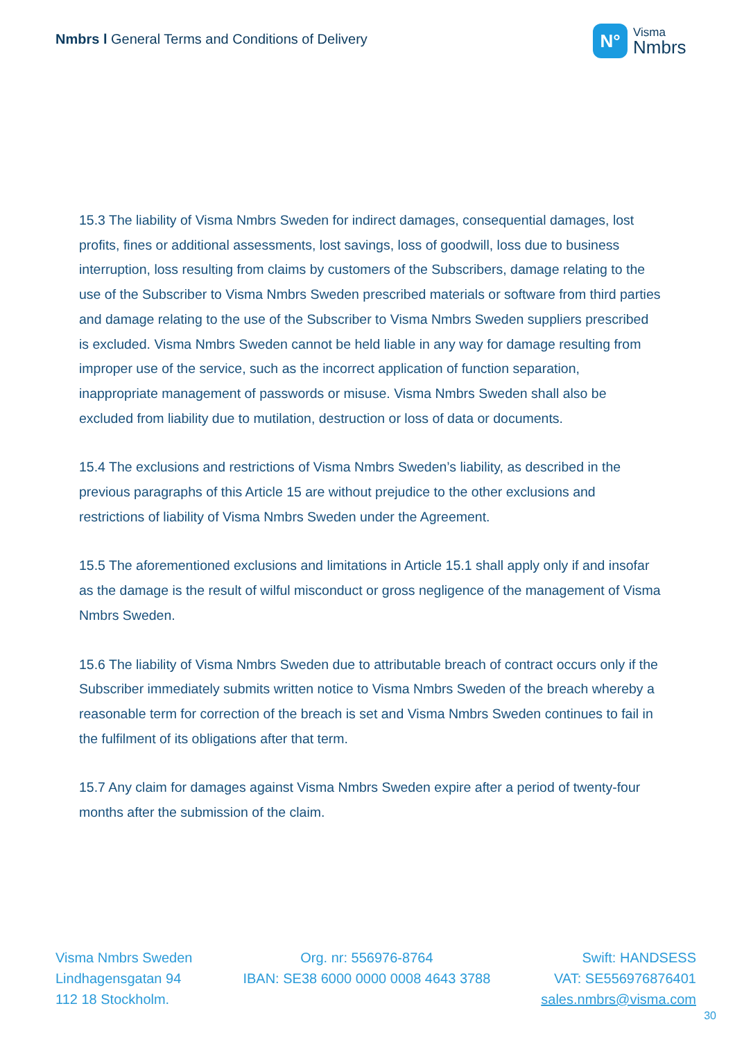Nmbrs l General Terms and Conditions of Delivery
N°
Visma
Nmbrs
15.3 The liability of Visma Nmbrs Sweden for indirect damages, consequential damages, lost profits, fines or additional assessments, lost savings, loss of goodwill, loss due to business interruption, loss resulting from claims by customers of the Subscribers, damage relating to the use of the Subscriber to Visma Nmbrs Sweden prescribed materials or software from third parties and damage relating to the use of the Subscriber to Visma Nmbrs Sweden suppliers prescribed is excluded. Visma Nmbrs Sweden cannot be held liable in any way for damage resulting from improper use of the service, such as the incorrect application of function separation, inappropriate management of passwords or misuse. Visma Nmbrs Sweden shall also be excluded from liability due to mutilation, destruction or loss of data or documents.
15.4 The exclusions and restrictions of Visma Nmbrs Sweden’s liability, as described in the previous paragraphs of this Article 15 are without prejudice to the other exclusions and restrictions of liability of Visma Nmbrs Sweden under the Agreement.
15.5 The aforementioned exclusions and limitations in Article 15.1 shall apply only if and insofar as the damage is the result of wilful misconduct or gross negligence of the management of Visma Nmbrs Sweden.
15.6 The liability of Visma Nmbrs Sweden due to attributable breach of contract occurs only if the Subscriber immediately submits written notice to Visma Nmbrs Sweden of the breach whereby a reasonable term for correction of the breach is set and Visma Nmbrs Sweden continues to fail in the fulfilment of its obligations after that term.
15.7 Any claim for damages against Visma Nmbrs Sweden expire after a period of twenty-four months after the submission of the claim.
Visma Nmbrs Sweden
Lindhagensgatan 94
112 18 Stockholm.
Org. nr: 556976-8764
IBAN: SE38 6000 0000 0008 4643 3788
Swift: HANDSESS
VAT: SE556976876401
sales.nmbrs@visma.com
30